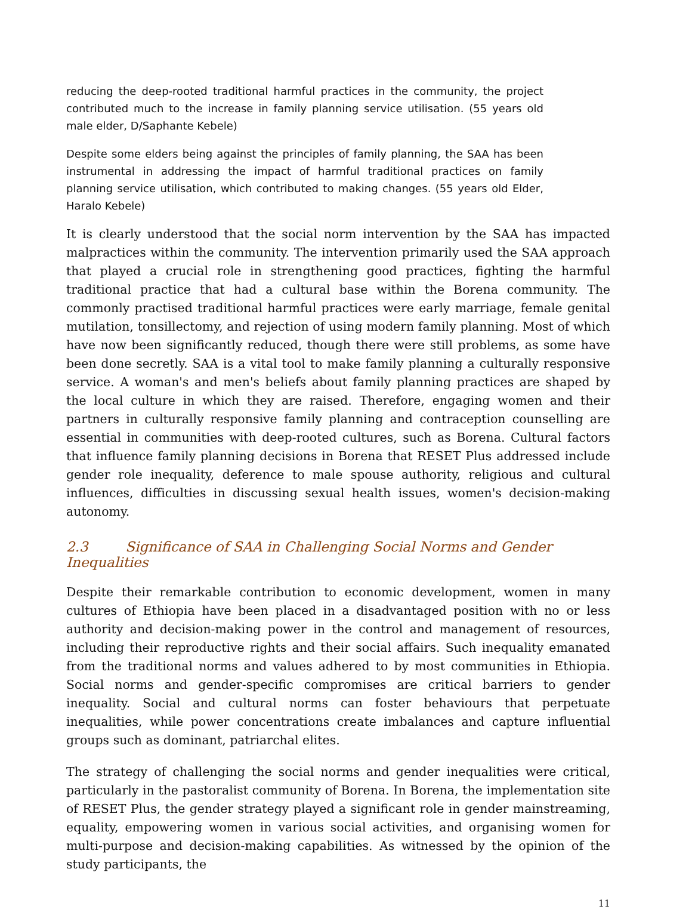reducing the deep-rooted traditional harmful practices in the community, the project contributed much to the increase in family planning service utilisation. (55 years old male elder, D/Saphante Kebele)
Despite some elders being against the principles of family planning, the SAA has been instrumental in addressing the impact of harmful traditional practices on family planning service utilisation, which contributed to making changes. (55 years old Elder, Haralo Kebele)
It is clearly understood that the social norm intervention by the SAA has impacted malpractices within the community. The intervention primarily used the SAA approach that played a crucial role in strengthening good practices, fighting the harmful traditional practice that had a cultural base within the Borena community. The commonly practised traditional harmful practices were early marriage, female genital mutilation, tonsillectomy, and rejection of using modern family planning. Most of which have now been significantly reduced, though there were still problems, as some have been done secretly. SAA is a vital tool to make family planning a culturally responsive service. A woman's and men's beliefs about family planning practices are shaped by the local culture in which they are raised. Therefore, engaging women and their partners in culturally responsive family planning and contraception counselling are essential in communities with deep-rooted cultures, such as Borena. Cultural factors that influence family planning decisions in Borena that RESET Plus addressed include gender role inequality, deference to male spouse authority, religious and cultural influences, difficulties in discussing sexual health issues, women's decision-making autonomy.
2.3 Significance of SAA in Challenging Social Norms and Gender Inequalities
Despite their remarkable contribution to economic development, women in many cultures of Ethiopia have been placed in a disadvantaged position with no or less authority and decision-making power in the control and management of resources, including their reproductive rights and their social affairs. Such inequality emanated from the traditional norms and values adhered to by most communities in Ethiopia. Social norms and gender-specific compromises are critical barriers to gender inequality. Social and cultural norms can foster behaviours that perpetuate inequalities, while power concentrations create imbalances and capture influential groups such as dominant, patriarchal elites.
The strategy of challenging the social norms and gender inequalities were critical, particularly in the pastoralist community of Borena. In Borena, the implementation site of RESET Plus, the gender strategy played a significant role in gender mainstreaming, equality, empowering women in various social activities, and organising women for multi-purpose and decision-making capabilities. As witnessed by the opinion of the study participants, the
11